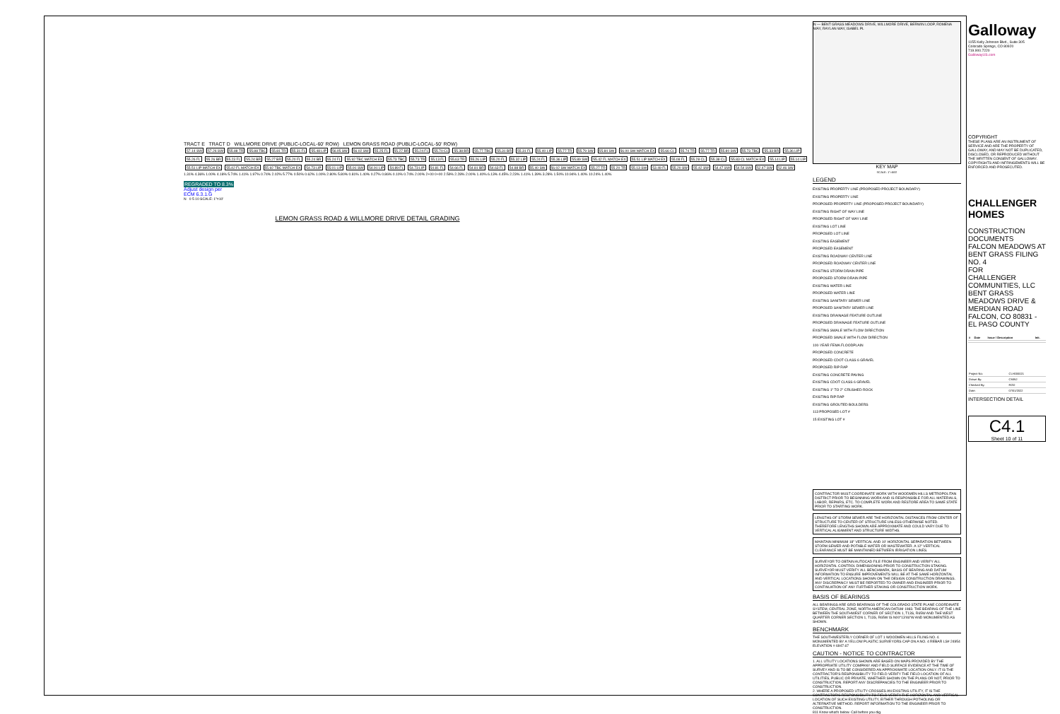TRACT E TRACT D WILLMORE DRIVE (PUBLIC-LOCAL-60' ROW) LEMON GRASS ROAD (PUBLIC-LOCAL-50' ROW)
57.14 SW 57.26 SW 55.88 TR 55.88 TBC 55.81 TR 55.31 FL 55.48 LIP 56.05 SW 56.02 SW 55.25 FL 55.27 BR 55.24 FL 55.70 CL 55.38 BR 55.77 TBC 55.31 BR 55.31 FL 55.40 LIP 55.77 TR 55.79 SW 55.84 SW 56.00 SW MATCH EX 55.66 CL 55.74 TR 55.77 TR 55.80 SW 55.73 TBC 55.33 BR 55.36 LIP 55.26 FL 55.26 BR 55.23 FL 55.24 BR 55.27 BR 55.20 FL 55.24 BR 55.24 FL 55.92 TBC MATCH EX 55.73 TBC 55.73 TR 55.13 FL 55.63 TR 55.26 LIP 55.20 FL 55.32 LIP 55.24 FL 55.36 LIP 55.89 SW 55.42 FL MATCH EX 55.51 LIP MATCH EX 55.08 FL 55.28 CL 55.38 CL 55.83 CL MATCH EX 55.14 LIP 55.14 LIP 55.51 LIP MATCH EX 55.42 FL MATCH EX 55.92 TBC MATCH EX 54.73 LIP 55.01 LIP 55.91 SW 54.91 LIP 54.89 FL 54.73 LIP 54.81 FL 54.66 FL 54.81 BR 54.63 FL 54.88 BR 55.40 SW 56.02 SW MATCH EX 55.27 TR 55.20 TR 55.13 SW 53.49 FL 55.20 SW 55.42 SW 54.47 SW 54.54 SW 52.47 SW 52.46 SW
1.31% 4.36% 1.00% 4.18% 5.74% 1.41% 1.97% 0.74% 2.02% 5.77% 0.50% 0.62% 1.00% 2.80% 5.80% 0.81% 1.40% 0.27% 0.86% 0.10% 0.74% 2.00% 2+00 0+00 2.59% 2.28% 2.00% 1.40% 6.13% 4.45% 2.23% 1.41% 1.39% 3.28% 1.50% 10.94% 1.40% 10.24% 1.40%
REGRADED TO 8.3%
Adjust design per
ECM 6.3.1.G
N 0 5 10 SCALE: 1"=10'
LEMON GRASS ROAD & WILLMORE DRIVE DETAIL GRADING
N — BENT GRASS MEADOWS DRIVE, WILLMORE DRIVE, BERWIN LOOP, ROMENA WAY, RAYLAN WAY, ISABEL PL
KEY MAP
SCALE: 1"=500'
LEGEND
EXISTING PROPERTY LINE (PROPOSED PROJECT BOUNDARY)
EXISTING PROPERTY LINE
PROPOSED PROPERTY LINE (PROPOSED PROJECT BOUNDARY)
EXISTING RIGHT OF WAY LINE
PROPOSED RIGHT OF WAY LINE
EXISTING LOT LINE
PROPOSED LOT LINE
EXISTING EASEMENT
PROPOSED EASEMENT
EXISTING ROADWAY CENTER LINE
PROPOSED ROADWAY CENTER LINE
EXISTING STORM DRAIN PIPE
PROPOSED STORM DRAIN PIPE
EXISTING WATER LINE
PROPOSED WATER LINE
EXISTING SANITARY SEWER LINE
PROPOSED SANITARY SEWER LINE
EXISTING DRAINAGE FEATURE OUTLINE
PROPOSED DRAINAGE FEATURE OUTLINE
EXISTING SWALE WITH FLOW DIRECTION
PROPOSED SWALE WITH FLOW DIRECTION
100-YEAR FEMA FLOODPLAIN
PROPOSED CONCRETE
PROPOSED CDOT CLASS 6 GRAVEL
PROPOSED RIP RAP
EXISTING CONCRETE PAVING
EXISTING CDOT CLASS 6 GRAVEL
EXISTING 1" TO 2" CRUSHED ROCK
EXISTING RIP RAP
EXISTING GROUTED BOULDERS
113 PROPOSED LOT #
15 EXISTING LOT #
CONTRACTOR MUST COORDINATE WORK WITH WOODMEN HILLS METROPOLITAN DISTRICT PRIOR TO BEGINNING WORK AND IS RESPONSIBLE FOR ALL MATERIALS, LABOR, REPAIRS, ETC. TO COMPLETE WORK AND RESTORE AREA TO SAME STATE PRIOR TO STARTING WORK.
LENGTHS OF STORM SEWER ARE THE HORIZONTAL DISTANCES FROM CENTER OF STRUCTURE TO CENTER OF STRUCTURE UNLESS OTHERWISE NOTED. THEREFORE LENGTHS SHOWN ARE APPROXIMATE AND COULD VARY DUE TO VERTICAL ALIGNMENT AND STRUCTURE WIDTHS.
MAINTAIN MINIMUM 18" VERTICAL AND 10' HORIZONTAL SEPARATION BETWEEN STORM SEWER AND POTABLE WATER OR WASTEWATER. A 12" VERTICAL CLEARANCE MUST BE MAINTAINED BETWEEN IRRIGATION LINES.
SURVEYOR TO OBTAIN AUTOCAD FILE FROM ENGINEER AND VERIFY ALL HORIZONTAL CONTROL DIMENSIONING PRIOR TO CONSTRUCTION STAKING. SURVEYOR MUST VERIFY ALL BENCHMARK, BASIS OF BEARING AND DATUM INFORMATION TO ENSURE IMPROVEMENTS WILL BE AT THE SAME HORIZONTAL AND VERTICAL LOCATIONS SHOWN ON THE DESIGN CONSTRUCTION DRAWINGS. ANY DISCREPANCY MUST BE REPORTED TO OWNER AND ENGINEER PRIOR TO CONTINUATION OF ANY FURTHER STAKING OR CONSTRUCTION WORK.
BASIS OF BEARINGS
ALL BEARINGS ARE GRID BEARINGS OF THE COLORADO STATE PLANE COORDINATE SYSTEM, CENTRAL ZONE, NORTH AMERICAN DATUM 1983. THE BEARING OF THE LINE BETWEEN THE SOUTHWEST CORNER OF SECTION 1, T13S, R65W AND THE WEST QUARTER CORNER SECTION 1, T13S, R65W IS N00°13'46"W AND MONUMENTED AS SHOWN.
BENCHMARK
THE SOUTHWESTERLY CORNER OF LOT 1 WOODMEN HILLS FILING NO. 4. MONUMENTED BY A YELLOW PLASTIC SURVEYORS CAP ON A NO. 4 REBAR LS# 24954 ELEVATION = 6947.67
CAUTION - NOTICE TO CONTRACTOR
1. ALL UTILITY LOCATIONS SHOWN ARE BASED ON MAPS PROVIDED BY THE APPROPRIATE UTILITY COMPANY AND FIELD SURFACE EVIDENCE AT THE TIME OF SURVEY AND IS TO BE CONSIDERED AN APPROXIMATE LOCATION ONLY. IT IS THE CONTRACTOR'S RESPONSIBILITY TO FIELD VERIFY THE FIELD LOCATION OF ALL UTILITIES, PUBLIC OR PRIVATE, WHETHER SHOWN ON THE PLANS OR NOT, PRIOR TO CONSTRUCTION. REPORT ANY DISCREPANCIES TO THE ENGINEER PRIOR TO CONSTRUCTION.
2. WHERE A PROPOSED UTILITY CROSSES AN EXISTING UTILITY, IT IS THE CONTRACTOR'S RESPONSIBILITY TO FIELD VERIFY THE HORIZONTAL AND VERTICAL LOCATION OF SUCH EXISTING UTILITY, EITHER THROUGH POTHOLING OR ALTERNATIVE METHOD. REPORT INFORMATION TO THE ENGINEER PRIOR TO CONSTRUCTION.
811 Know what's below. Call before you dig.
Galloway
1155 Kelly Johnson Blvd., Suite 305
Colorado Springs, CO 80920
719.900.7220
GallowayUS.com
COPYRIGHT
THESE PLANS ARE AN INSTRUMENT OF SERVICE AND ARE THE PROPERTY OF GALLOWAY, AND MAY NOT BE DUPLICATED, DISCLOSED, OR REPRODUCED WITHOUT THE WRITTEN CONSENT OF GALLOWAY. COPYRIGHTS AND INFRINGEMENTS WILL BE ENFORCED AND PROSECUTED.
CHALLENGER
HOMES
CONSTRUCTION DOCUMENTS
FALCON MEADOWS AT BENT GRASS FILING NO. 4
FOR
CHALLENGER COMMUNITIES, LLC
BENT GRASS MEADOWS DRIVE & MERDIAN ROAD
FALCON, CO 80831 - EL PASO COUNTY
| # | Date | Issue / Description | Init. |
| --- | --- | --- | --- |
| Project No: | CLH000021 |
| Drawn By: | CMWJ |
| Checked By: | RGD |
| Date: | 07/01/2022 |
INTERSECTION DETAIL
C4.1
Sheet 10 of 11